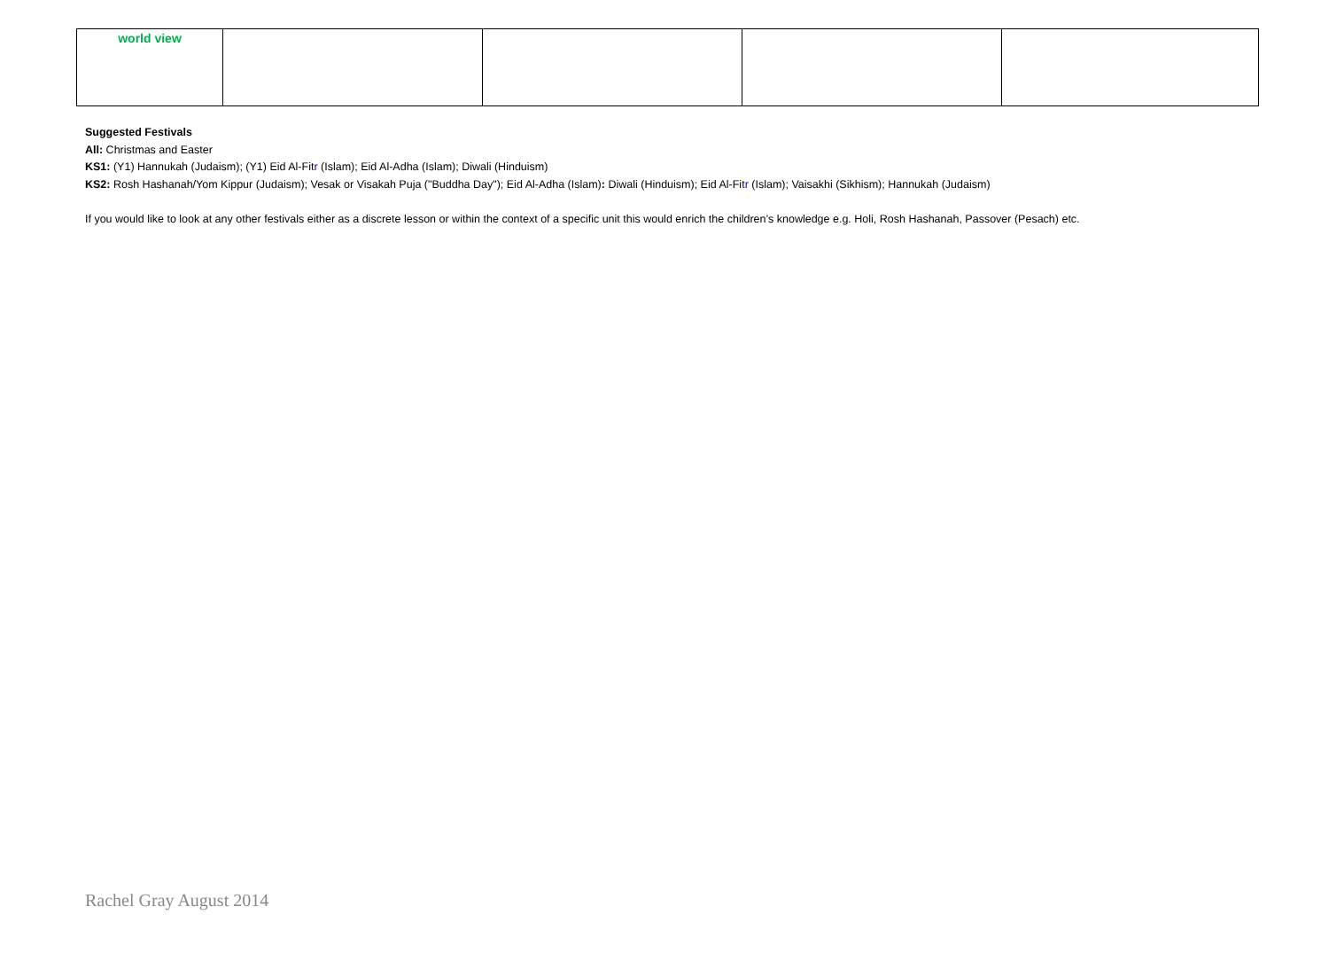| world view | | | | |
Suggested Festivals
All: Christmas and Easter
KS1: (Y1) Hannukah (Judaism); (Y1) Eid Al-Fitr (Islam); Eid Al-Adha (Islam); Diwali (Hinduism)
KS2: Rosh Hashanah/Yom Kippur (Judaism); Vesak or Visakah Puja ("Buddha Day"); Eid Al-Adha (Islam): Diwali (Hinduism); Eid Al-Fitr (Islam); Vaisakhi (Sikhism); Hannukah (Judaism)
If you would like to look at any other festivals either as a discrete lesson or within the context of a specific unit this would enrich the children’s knowledge e.g. Holi, Rosh Hashanah, Passover (Pesach) etc.
Rachel Gray August 2014